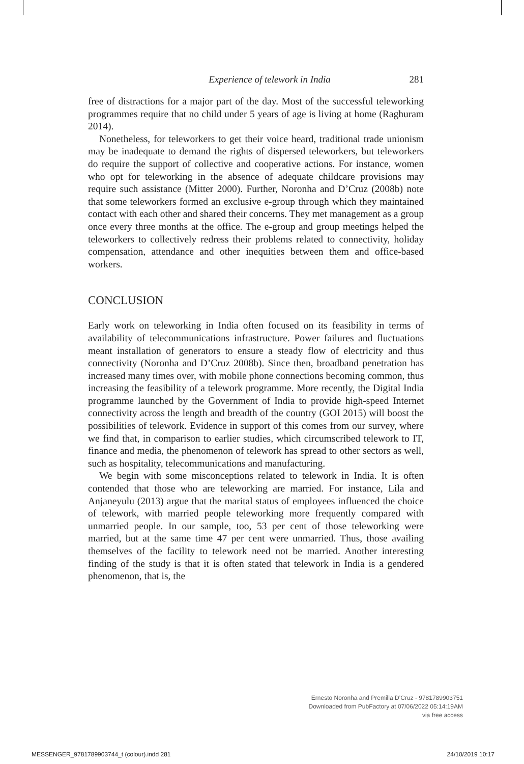Experience of telework in India 281
free of distractions for a major part of the day. Most of the successful teleworking programmes require that no child under 5 years of age is living at home (Raghuram 2014).
Nonetheless, for teleworkers to get their voice heard, traditional trade unionism may be inadequate to demand the rights of dispersed teleworkers, but teleworkers do require the support of collective and cooperative actions. For instance, women who opt for teleworking in the absence of adequate childcare provisions may require such assistance (Mitter 2000). Further, Noronha and D’Cruz (2008b) note that some teleworkers formed an exclusive e-group through which they maintained contact with each other and shared their concerns. They met management as a group once every three months at the office. The e-group and group meetings helped the teleworkers to collectively redress their problems related to connectivity, holiday compensation, attendance and other inequities between them and office-based workers.
CONCLUSION
Early work on teleworking in India often focused on its feasibility in terms of availability of telecommunications infrastructure. Power failures and fluctuations meant installation of generators to ensure a steady flow of electricity and thus connectivity (Noronha and D’Cruz 2008b). Since then, broadband penetration has increased many times over, with mobile phone connections becoming common, thus increasing the feasibility of a telework programme. More recently, the Digital India programme launched by the Government of India to provide high-speed Internet connectivity across the length and breadth of the country (GOI 2015) will boost the possibilities of telework. Evidence in support of this comes from our survey, where we find that, in comparison to earlier studies, which circumscribed telework to IT, finance and media, the phenomenon of telework has spread to other sectors as well, such as hospitality, telecommunications and manufacturing.
We begin with some misconceptions related to telework in India. It is often contended that those who are teleworking are married. For instance, Lila and Anjaneyulu (2013) argue that the marital status of employees influenced the choice of telework, with married people teleworking more frequently compared with unmarried people. In our sample, too, 53 per cent of those teleworking were married, but at the same time 47 per cent were unmarried. Thus, those availing themselves of the facility to telework need not be married. Another interesting finding of the study is that it is often stated that telework in India is a gendered phenomenon, that is, the
Ernesto Noronha and Premilla D’Cruz - 9781789903751
Downloaded from PubFactory at 07/06/2022 05:14:19AM
via free access
MESSENGER_9781789903744_t (colour).indd 281
24/10/2019 10:17